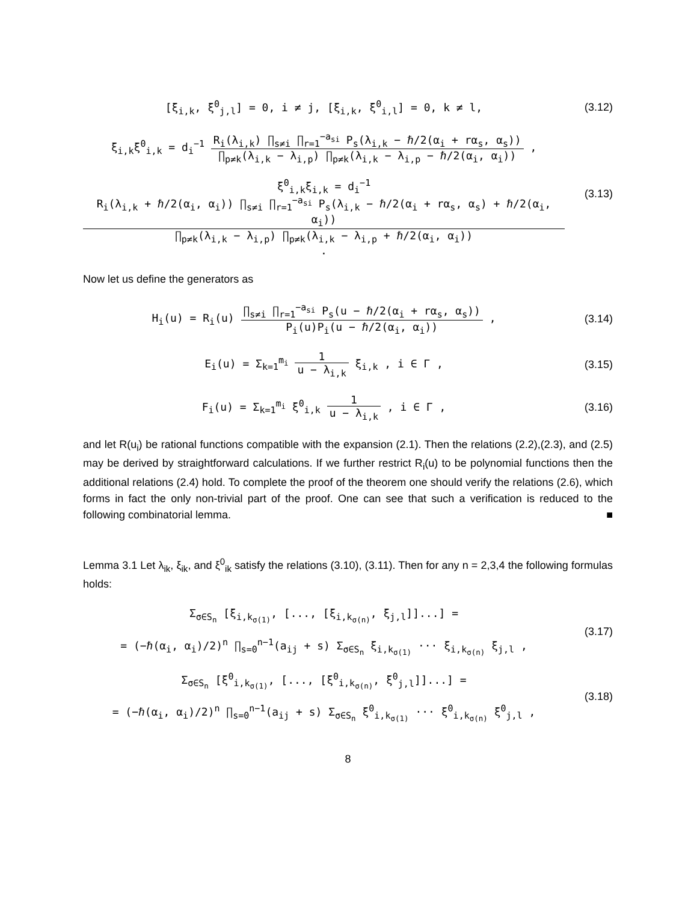[ξ<sub>i,k</sub>, ξ<sup>0</sup><sub>j,l</sub>] = 0, i ≠ j, [ξ<sub>i,k</sub>, ξ<sup>0</sup><sub>i,l</sub>] = 0, k ≠ l,
(3.12)
ξ<sub>i,k</sub>ξ<sup>0</sup><sub>i,k</sub> = d<sub>i</sub><sup>−1</sup> R<sub>i</sub>(λ<sub>i,k</sub>) ∏<sub>s≠i</sub> ∏<sub>r=1</sub><sup>−a<sub>si</sub></sup> P<sub>s</sub>(λ<sub>i,k</sub> − ℏ/2(α<sub>i</sub> + rα<sub>s</sub>, α<sub>s</sub>)) ∏<sub>p≠k</sub>(λ<sub>i,k</sub> − λ<sub>i,p</sub>) ∏<sub>p≠k</sub>(λ<sub>i,k</sub> − λ<sub>i,p</sub> − ℏ/2(α<sub>i</sub>, α<sub>i</sub>)) ,
ξ<sup>0</sup><sub>i,k</sub>ξ<sub>i,k</sub> = d<sub>i</sub><sup>−1</sup> R<sub>i</sub>(λ<sub>i,k</sub> + ℏ/2(α<sub>i</sub>, α<sub>i</sub>)) ∏<sub>s≠i</sub> ∏<sub>r=1</sub><sup>−a<sub>si</sub></sup> P<sub>s</sub>(λ<sub>i,k</sub> − ℏ/2(α<sub>i</sub> + rα<sub>s</sub>, α<sub>s</sub>) + ℏ/2(α<sub>i</sub>, α<sub>i</sub>)) ∏<sub>p≠k</sub>(λ<sub>i,k</sub> − λ<sub>i,p</sub>) ∏<sub>p≠k</sub>(λ<sub>i,k</sub> − λ<sub>i,p</sub> + ℏ/2(α<sub>i</sub>, α<sub>i</sub>)) .
(3.13)
Now let us define the generators as
H<sub>i</sub>(u) = R<sub>i</sub>(u) ∏<sub>s≠i</sub> ∏<sub>r=1</sub><sup>−a<sub>si</sub></sup> P<sub>s</sub>(u − ℏ/2(α<sub>i</sub> + rα<sub>s</sub>, α<sub>s</sub>)) P<sub>i</sub>(u)P<sub>i</sub>(u − ℏ/2(α<sub>i</sub>, α<sub>i</sub>)) ,
(3.14)
E<sub>i</sub>(u) = Σ<sub>k=1</sub><sup>m<sub>i</sub></sup> 1 u − λ<sub>i,k</sub> ξ<sub>i,k</sub> , i ∈ Γ ,
(3.15)
F<sub>i</sub>(u) = Σ<sub>k=1</sub><sup>m<sub>i</sub></sup> ξ<sup>0</sup><sub>i,k</sub> 1 u − λ<sub>i,k</sub> , i ∈ Γ ,
(3.16)
and let R(u<sub>i</sub>) be rational functions compatible with the expansion (2.1). Then the relations (2.2),(2.3), and (2.5) may be derived by straightforward calculations. If we further restrict R<sub>i</sub>(u) to be polynomial functions then the additional relations (2.4) hold. To complete the proof of the theorem one should verify the relations (2.6), which forms in fact the only non-trivial part of the proof. One can see that such a verification is reduced to the following combinatorial lemma. ■
Lemma 3.1 Let λ<sub>ik</sub>, ξ<sub>ik</sub>, and ξ<sup>0</sup><sub>ik</sub> satisfy the relations (3.10), (3.11). Then for any n = 2,3,4 the following formulas holds:
Σ<sub>σ∈S<sub>n</sub></sub> [ξ<sub>i,k<sub>σ(1)</sub></sub>, [..., [ξ<sub>i,k<sub>σ(n)</sub></sub>, ξ<sub>j,l</sub>]]...] =
= (−ℏ(α<sub>i</sub>, α<sub>i</sub>)/2)<sup>n</sup> ∏<sub>s=0</sub><sup>n−1</sup>(a<sub>ij</sub> + s) Σ<sub>σ∈S<sub>n</sub></sub> ξ<sub>i,k<sub>σ(1)</sub></sub> ··· ξ<sub>i,k<sub>σ(n)</sub></sub> ξ<sub>j,l</sub> ,
(3.17)
Σ<sub>σ∈S<sub>n</sub></sub> [ξ<sup>0</sup><sub>i,k<sub>σ(1)</sub></sub>, [..., [ξ<sup>0</sup><sub>i,k<sub>σ(n)</sub></sub>, ξ<sup>0</sup><sub>j,l</sub>]]...] =
= (−ℏ(α<sub>i</sub>, α<sub>i</sub>)/2)<sup>n</sup> ∏<sub>s=0</sub><sup>n−1</sup>(a<sub>ij</sub> + s) Σ<sub>σ∈S<sub>n</sub></sub> ξ<sup>0</sup><sub>i,k<sub>σ(1)</sub></sub> ··· ξ<sup>0</sup><sub>i,k<sub>σ(n)</sub></sub> ξ<sup>0</sup><sub>j,l</sub> ,
(3.18)
8